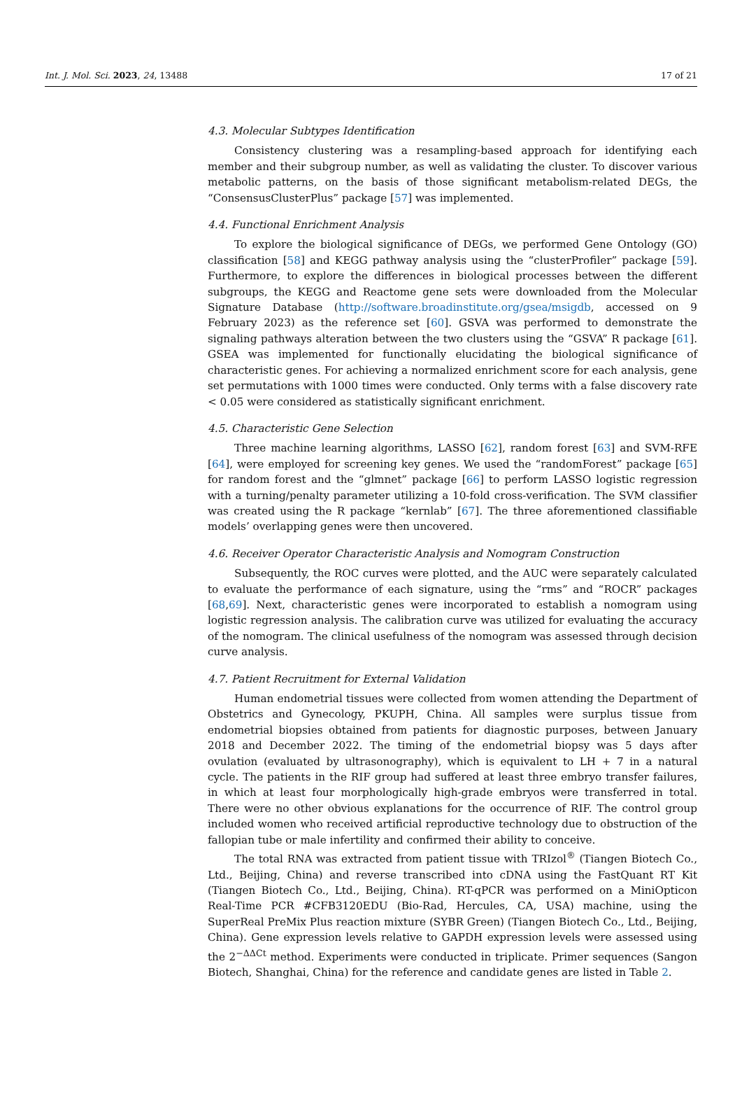Int. J. Mol. Sci. 2023, 24, 13488 17 of 21
4.3. Molecular Subtypes Identification
Consistency clustering was a resampling-based approach for identifying each member and their subgroup number, as well as validating the cluster. To discover various metabolic patterns, on the basis of those significant metabolism-related DEGs, the “ConsensusClusterPlus” package [57] was implemented.
4.4. Functional Enrichment Analysis
To explore the biological significance of DEGs, we performed Gene Ontology (GO) classification [58] and KEGG pathway analysis using the “clusterProfiler” package [59]. Furthermore, to explore the differences in biological processes between the different subgroups, the KEGG and Reactome gene sets were downloaded from the Molecular Signature Database (http://software.broadinstitute.org/gsea/msigdb, accessed on 9 February 2023) as the reference set [60]. GSVA was performed to demonstrate the signaling pathways alteration between the two clusters using the “GSVA” R package [61]. GSEA was implemented for functionally elucidating the biological significance of characteristic genes. For achieving a normalized enrichment score for each analysis, gene set permutations with 1000 times were conducted. Only terms with a false discovery rate < 0.05 were considered as statistically significant enrichment.
4.5. Characteristic Gene Selection
Three machine learning algorithms, LASSO [62], random forest [63] and SVM-RFE [64], were employed for screening key genes. We used the “randomForest” package [65] for random forest and the “glmnet” package [66] to perform LASSO logistic regression with a turning/penalty parameter utilizing a 10-fold cross-verification. The SVM classifier was created using the R package “kernlab” [67]. The three aforementioned classifiable models’ overlapping genes were then uncovered.
4.6. Receiver Operator Characteristic Analysis and Nomogram Construction
Subsequently, the ROC curves were plotted, and the AUC were separately calculated to evaluate the performance of each signature, using the “rms” and “ROCR” packages [68,69]. Next, characteristic genes were incorporated to establish a nomogram using logistic regression analysis. The calibration curve was utilized for evaluating the accuracy of the nomogram. The clinical usefulness of the nomogram was assessed through decision curve analysis.
4.7. Patient Recruitment for External Validation
Human endometrial tissues were collected from women attending the Department of Obstetrics and Gynecology, PKUPH, China. All samples were surplus tissue from endometrial biopsies obtained from patients for diagnostic purposes, between January 2018 and December 2022. The timing of the endometrial biopsy was 5 days after ovulation (evaluated by ultrasonography), which is equivalent to LH + 7 in a natural cycle. The patients in the RIF group had suffered at least three embryo transfer failures, in which at least four morphologically high-grade embryos were transferred in total. There were no other obvious explanations for the occurrence of RIF. The control group included women who received artificial reproductive technology due to obstruction of the fallopian tube or male infertility and confirmed their ability to conceive.
The total RNA was extracted from patient tissue with TRIzol<sup>®</sup> (Tiangen Biotech Co., Ltd., Beijing, China) and reverse transcribed into cDNA using the FastQuant RT Kit (Tiangen Biotech Co., Ltd., Beijing, China). RT-qPCR was performed on a MiniOpticon Real-Time PCR #CFB3120EDU (Bio-Rad, Hercules, CA, USA) machine, using the SuperReal PreMix Plus reaction mixture (SYBR Green) (Tiangen Biotech Co., Ltd., Beijing, China). Gene expression levels relative to GAPDH expression levels were assessed using the 2<sup>−ΔΔCt</sup> method. Experiments were conducted in triplicate. Primer sequences (Sangon Biotech, Shanghai, China) for the reference and candidate genes are listed in Table 2.